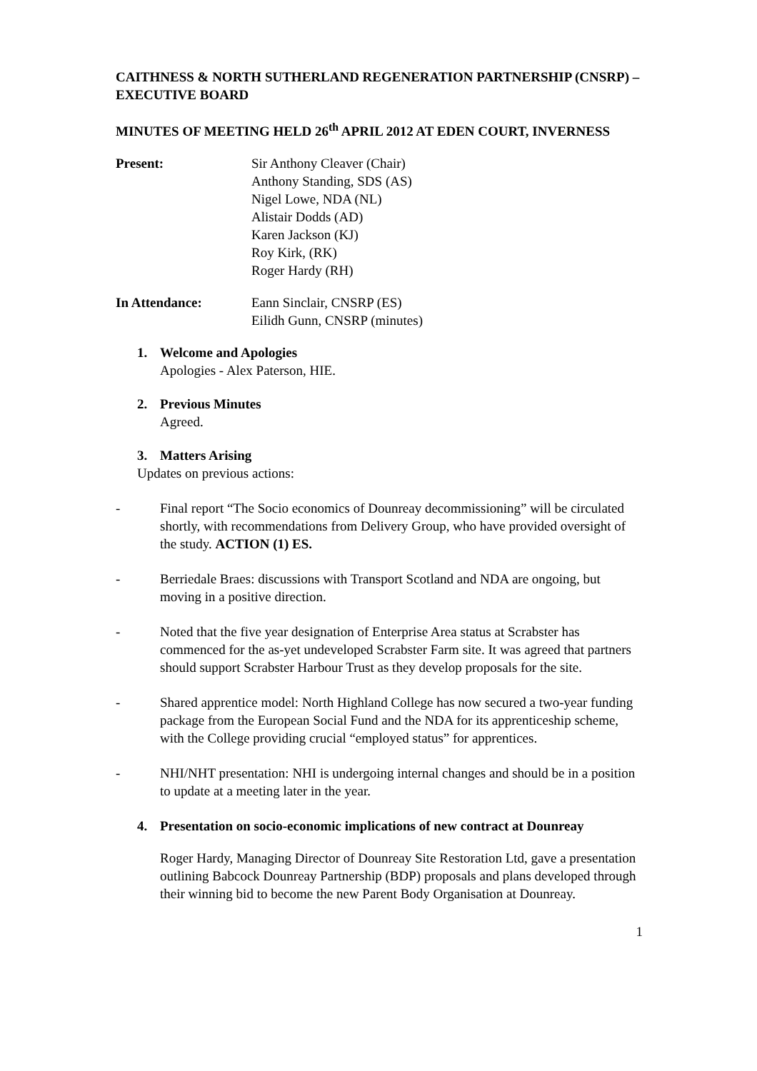CAITHNESS & NORTH SUTHERLAND REGENERATION PARTNERSHIP (CNSRP) – EXECUTIVE BOARD
MINUTES OF MEETING HELD 26<sup>th</sup> APRIL 2012 AT EDEN COURT, INVERNESS
Present: Sir Anthony Cleaver (Chair)
Anthony Standing, SDS (AS)
Nigel Lowe, NDA (NL)
Alistair Dodds (AD)
Karen Jackson (KJ)
Roy Kirk, (RK)
Roger Hardy (RH)
In Attendance: Eann Sinclair, CNSRP (ES)
Eilidh Gunn, CNSRP (minutes)
1. Welcome and Apologies
Apologies - Alex Paterson, HIE.
2. Previous Minutes
Agreed.
3. Matters Arising
Updates on previous actions:
- Final report “The Socio economics of Dounreay decommissioning” will be circulated shortly, with recommendations from Delivery Group, who have provided oversight of the study. ACTION (1) ES.
- Berriedale Braes: discussions with Transport Scotland and NDA are ongoing, but moving in a positive direction.
- Noted that the five year designation of Enterprise Area status at Scrabster has commenced for the as-yet undeveloped Scrabster Farm site. It was agreed that partners should support Scrabster Harbour Trust as they develop proposals for the site.
- Shared apprentice model: North Highland College has now secured a two-year funding package from the European Social Fund and the NDA for its apprenticeship scheme, with the College providing crucial “employed status” for apprentices.
- NHI/NHT presentation: NHI is undergoing internal changes and should be in a position to update at a meeting later in the year.
4. Presentation on socio-economic implications of new contract at Dounreay
Roger Hardy, Managing Director of Dounreay Site Restoration Ltd, gave a presentation outlining Babcock Dounreay Partnership (BDP) proposals and plans developed through their winning bid to become the new Parent Body Organisation at Dounreay.
1